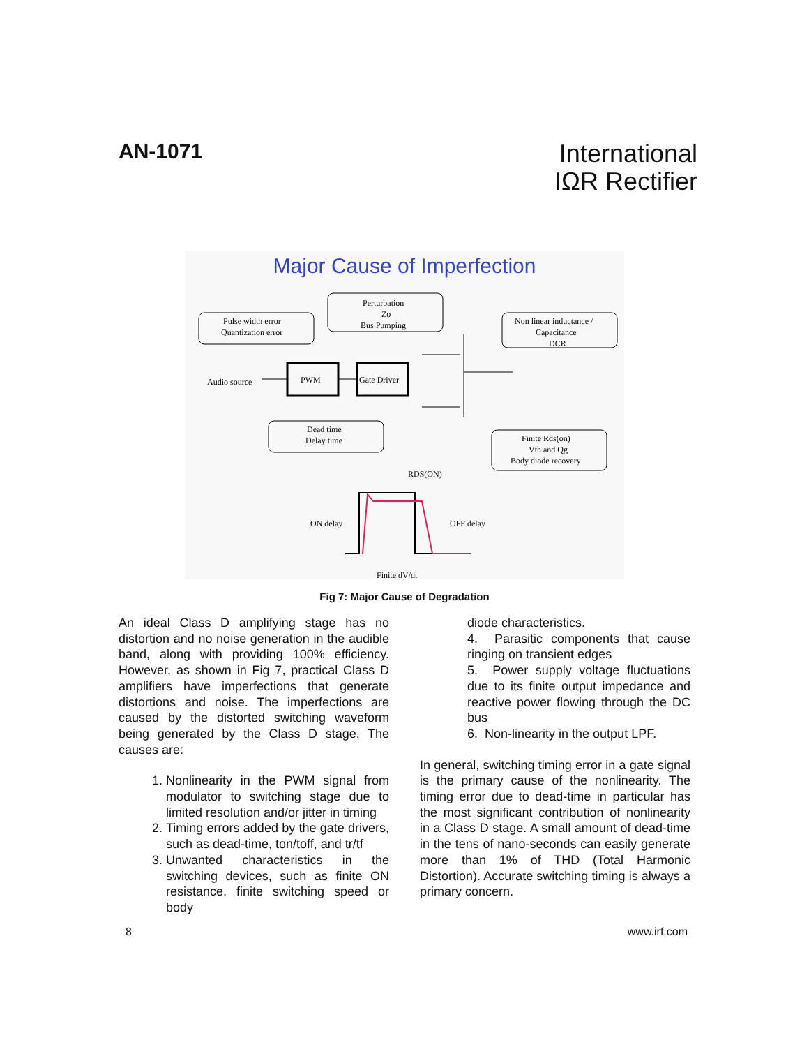AN-1071
International
IΩR Rectifier
Major Cause of Imperfection
Pulse width error
Quantization error
Perturbation
Zo
Bus Pumping
Non linear inductance /
Capacitance
DCR
Audio source
PWM
Gate Driver
Dead time
Delay time
Finite Rds(on)
Vth and Qg
Body diode recovery
ON delay
OFF delay
RDS(ON)
Finite dV/dt
Fig 7: Major Cause of Degradation
An ideal Class D amplifying stage has no distortion and no noise generation in the audible band, along with providing 100% efficiency. However, as shown in Fig 7, practical Class D amplifiers have imperfections that generate distortions and noise. The imperfections are caused by the distorted switching waveform being generated by the Class D stage. The causes are:
1. Nonlinearity in the PWM signal from modulator to switching stage due to limited resolution and/or jitter in timing
2. Timing errors added by the gate drivers, such as dead-time, ton/toff, and tr/tf
3. Unwanted characteristics in the switching devices, such as finite ON resistance, finite switching speed or body
diode characteristics.
4. Parasitic components that cause ringing on transient edges
5. Power supply voltage fluctuations due to its finite output impedance and reactive power flowing through the DC bus
6. Non-linearity in the output LPF.
In general, switching timing error in a gate signal is the primary cause of the nonlinearity. The timing error due to dead-time in particular has the most significant contribution of nonlinearity in a Class D stage. A small amount of dead-time in the tens of nano-seconds can easily generate more than 1% of THD (Total Harmonic Distortion). Accurate switching timing is always a primary concern.
8 www.irf.com